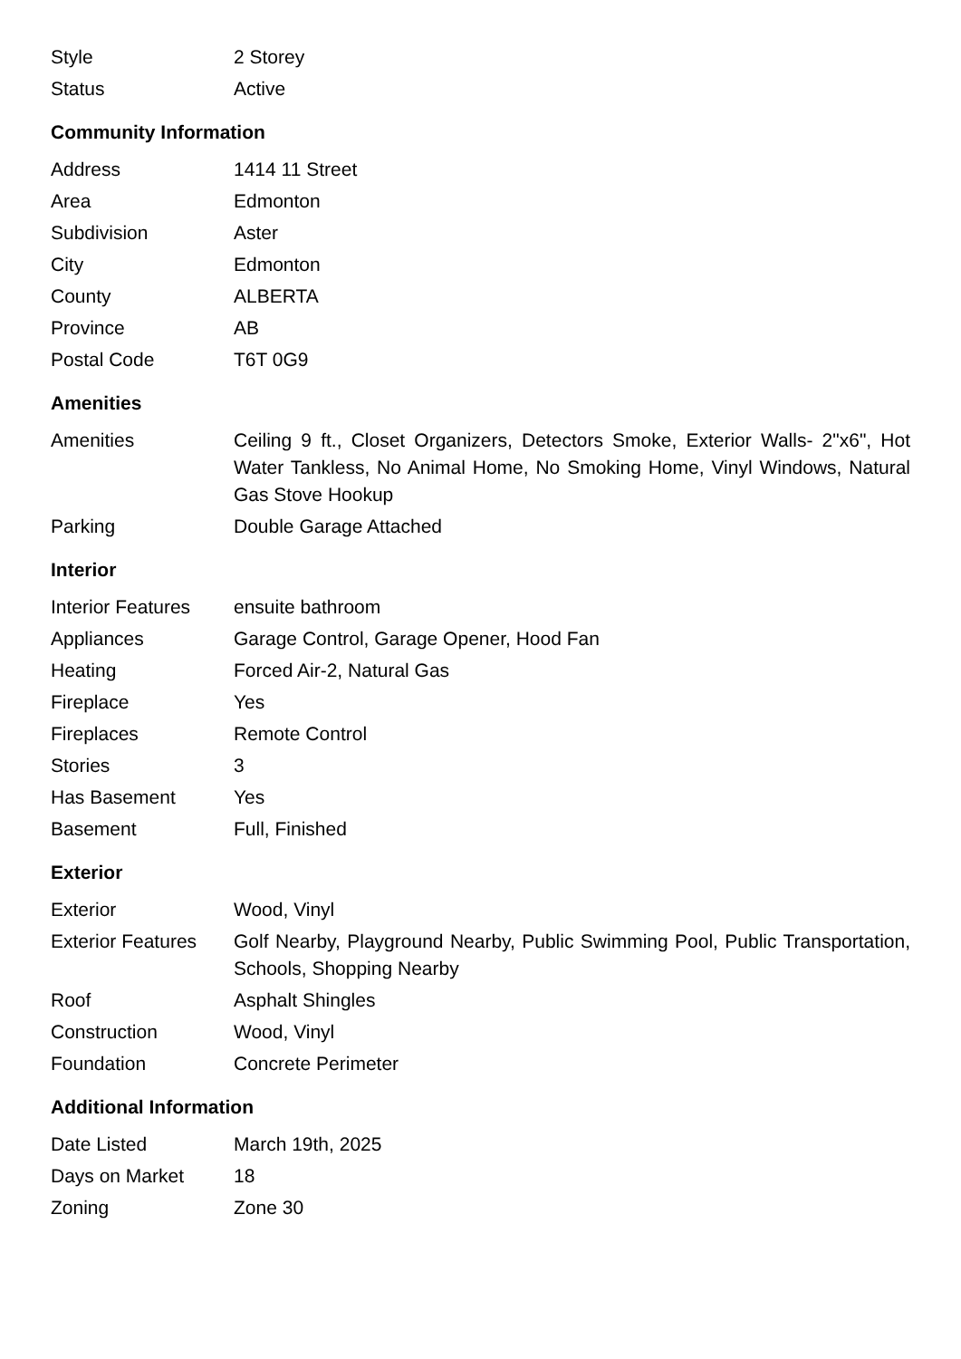| Style | 2 Storey |
| Status | Active |
Community Information
| Address | 1414 11 Street |
| Area | Edmonton |
| Subdivision | Aster |
| City | Edmonton |
| County | ALBERTA |
| Province | AB |
| Postal Code | T6T 0G9 |
Amenities
| Amenities | Ceiling 9 ft., Closet Organizers, Detectors Smoke, Exterior Walls- 2"x6", Hot Water Tankless, No Animal Home, No Smoking Home, Vinyl Windows, Natural Gas Stove Hookup |
| Parking | Double Garage Attached |
Interior
| Interior Features | ensuite bathroom |
| Appliances | Garage Control, Garage Opener, Hood Fan |
| Heating | Forced Air-2, Natural Gas |
| Fireplace | Yes |
| Fireplaces | Remote Control |
| Stories | 3 |
| Has Basement | Yes |
| Basement | Full, Finished |
Exterior
| Exterior | Wood, Vinyl |
| Exterior Features | Golf Nearby, Playground Nearby, Public Swimming Pool, Public Transportation, Schools, Shopping Nearby |
| Roof | Asphalt Shingles |
| Construction | Wood, Vinyl |
| Foundation | Concrete Perimeter |
Additional Information
| Date Listed | March 19th, 2025 |
| Days on Market | 18 |
| Zoning | Zone 30 |